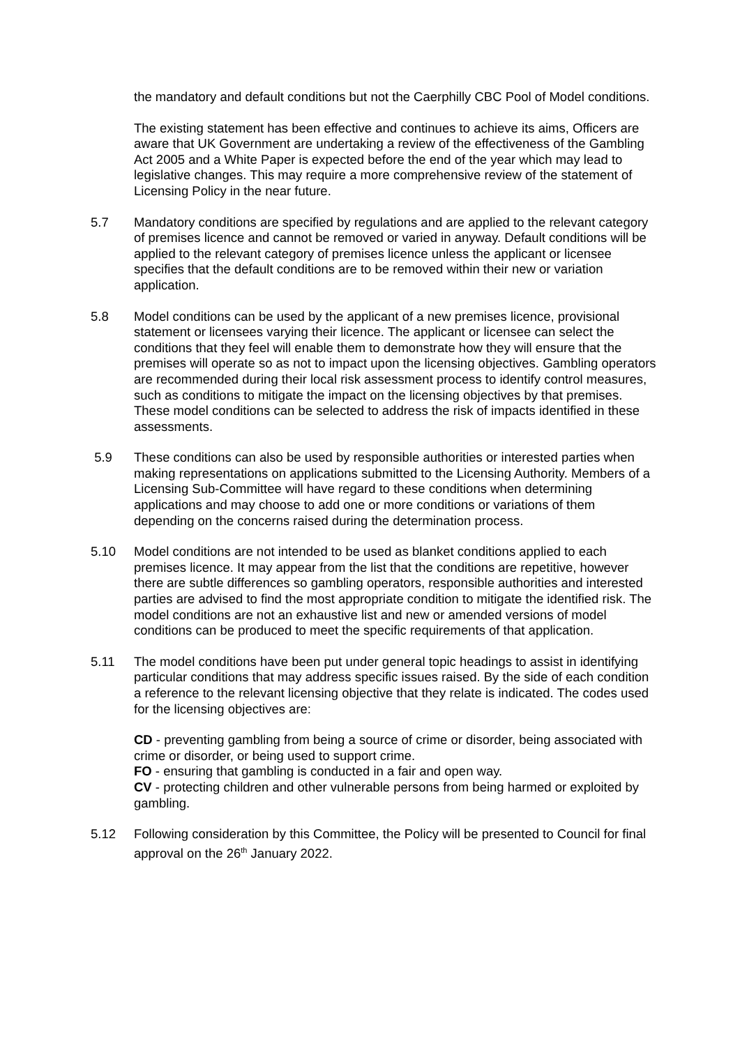the mandatory and default conditions but not the Caerphilly CBC Pool of Model conditions.
The existing statement has been effective and continues to achieve its aims, Officers are aware that UK Government are undertaking a review of the effectiveness of the Gambling Act 2005 and a White Paper is expected before the end of the year which may lead to legislative changes. This may require a more comprehensive review of the statement of Licensing Policy in the near future.
5.7 Mandatory conditions are specified by regulations and are applied to the relevant category of premises licence and cannot be removed or varied in anyway. Default conditions will be applied to the relevant category of premises licence unless the applicant or licensee specifies that the default conditions are to be removed within their new or variation application.
5.8 Model conditions can be used by the applicant of a new premises licence, provisional statement or licensees varying their licence. The applicant or licensee can select the conditions that they feel will enable them to demonstrate how they will ensure that the premises will operate so as not to impact upon the licensing objectives. Gambling operators are recommended during their local risk assessment process to identify control measures, such as conditions to mitigate the impact on the licensing objectives by that premises. These model conditions can be selected to address the risk of impacts identified in these assessments.
5.9 These conditions can also be used by responsible authorities or interested parties when making representations on applications submitted to the Licensing Authority. Members of a Licensing Sub-Committee will have regard to these conditions when determining applications and may choose to add one or more conditions or variations of them depending on the concerns raised during the determination process.
5.10 Model conditions are not intended to be used as blanket conditions applied to each premises licence. It may appear from the list that the conditions are repetitive, however there are subtle differences so gambling operators, responsible authorities and interested parties are advised to find the most appropriate condition to mitigate the identified risk. The model conditions are not an exhaustive list and new or amended versions of model conditions can be produced to meet the specific requirements of that application.
5.11 The model conditions have been put under general topic headings to assist in identifying particular conditions that may address specific issues raised. By the side of each condition a reference to the relevant licensing objective that they relate is indicated. The codes used for the licensing objectives are:
CD - preventing gambling from being a source of crime or disorder, being associated with crime or disorder, or being used to support crime.
FO - ensuring that gambling is conducted in a fair and open way.
CV - protecting children and other vulnerable persons from being harmed or exploited by gambling.
5.12 Following consideration by this Committee, the Policy will be presented to Council for final approval on the 26<sup>th</sup> January 2022.